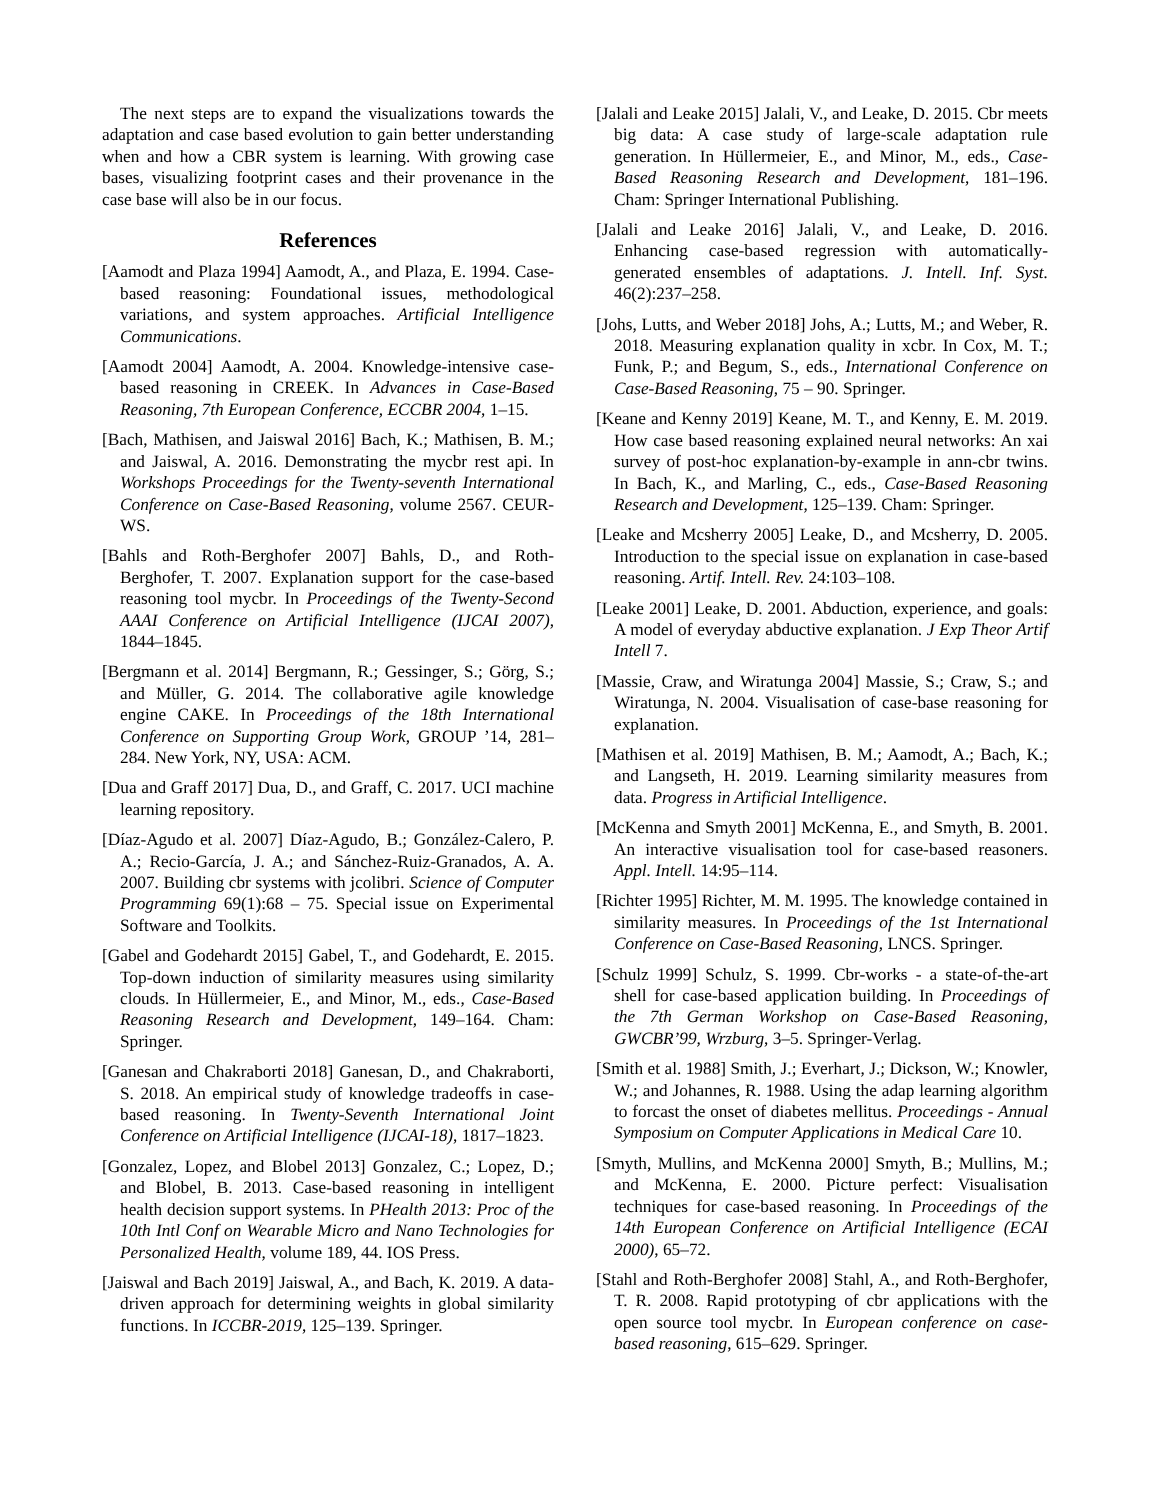The next steps are to expand the visualizations towards the adaptation and case based evolution to gain better understanding when and how a CBR system is learning. With growing case bases, visualizing footprint cases and their provenance in the case base will also be in our focus.
References
[Aamodt and Plaza 1994] Aamodt, A., and Plaza, E. 1994. Case-based reasoning: Foundational issues, methodological variations, and system approaches. Artificial Intelligence Communications.
[Aamodt 2004] Aamodt, A. 2004. Knowledge-intensive case-based reasoning in CREEK. In Advances in Case-Based Reasoning, 7th European Conference, ECCBR 2004, 1–15.
[Bach, Mathisen, and Jaiswal 2016] Bach, K.; Mathisen, B. M.; and Jaiswal, A. 2016. Demonstrating the mycbr rest api. In Workshops Proceedings for the Twenty-seventh International Conference on Case-Based Reasoning, volume 2567. CEUR-WS.
[Bahls and Roth-Berghofer 2007] Bahls, D., and Roth-Berghofer, T. 2007. Explanation support for the case-based reasoning tool mycbr. In Proceedings of the Twenty-Second AAAI Conference on Artificial Intelligence (IJCAI 2007), 1844–1845.
[Bergmann et al. 2014] Bergmann, R.; Gessinger, S.; Görg, S.; and Müller, G. 2014. The collaborative agile knowledge engine CAKE. In Proceedings of the 18th International Conference on Supporting Group Work, GROUP ’14, 281–284. New York, NY, USA: ACM.
[Dua and Graff 2017] Dua, D., and Graff, C. 2017. UCI machine learning repository.
[Díaz-Agudo et al. 2007] Díaz-Agudo, B.; González-Calero, P. A.; Recio-García, J. A.; and Sánchez-Ruiz-Granados, A. A. 2007. Building cbr systems with jcolibri. Science of Computer Programming 69(1):68 – 75. Special issue on Experimental Software and Toolkits.
[Gabel and Godehardt 2015] Gabel, T., and Godehardt, E. 2015. Top-down induction of similarity measures using similarity clouds. In Hüllermeier, E., and Minor, M., eds., Case-Based Reasoning Research and Development, 149–164. Cham: Springer.
[Ganesan and Chakraborti 2018] Ganesan, D., and Chakraborti, S. 2018. An empirical study of knowledge tradeoffs in case-based reasoning. In Twenty-Seventh International Joint Conference on Artificial Intelligence (IJCAI-18), 1817–1823.
[Gonzalez, Lopez, and Blobel 2013] Gonzalez, C.; Lopez, D.; and Blobel, B. 2013. Case-based reasoning in intelligent health decision support systems. In PHealth 2013: Proc of the 10th Intl Conf on Wearable Micro and Nano Technologies for Personalized Health, volume 189, 44. IOS Press.
[Jaiswal and Bach 2019] Jaiswal, A., and Bach, K. 2019. A data-driven approach for determining weights in global similarity functions. In ICCBR-2019, 125–139. Springer.
[Jalali and Leake 2015] Jalali, V., and Leake, D. 2015. Cbr meets big data: A case study of large-scale adaptation rule generation. In Hüllermeier, E., and Minor, M., eds., Case-Based Reasoning Research and Development, 181–196. Cham: Springer International Publishing.
[Jalali and Leake 2016] Jalali, V., and Leake, D. 2016. Enhancing case-based regression with automatically-generated ensembles of adaptations. J. Intell. Inf. Syst. 46(2):237–258.
[Johs, Lutts, and Weber 2018] Johs, A.; Lutts, M.; and Weber, R. 2018. Measuring explanation quality in xcbr. In Cox, M. T.; Funk, P.; and Begum, S., eds., International Conference on Case-Based Reasoning, 75 – 90. Springer.
[Keane and Kenny 2019] Keane, M. T., and Kenny, E. M. 2019. How case based reasoning explained neural networks: An xai survey of post-hoc explanation-by-example in ann-cbr twins. In Bach, K., and Marling, C., eds., Case-Based Reasoning Research and Development, 125–139. Cham: Springer.
[Leake and Mcsherry 2005] Leake, D., and Mcsherry, D. 2005. Introduction to the special issue on explanation in case-based reasoning. Artif. Intell. Rev. 24:103–108.
[Leake 2001] Leake, D. 2001. Abduction, experience, and goals: A model of everyday abductive explanation. J Exp Theor Artif Intell 7.
[Massie, Craw, and Wiratunga 2004] Massie, S.; Craw, S.; and Wiratunga, N. 2004. Visualisation of case-base reasoning for explanation.
[Mathisen et al. 2019] Mathisen, B. M.; Aamodt, A.; Bach, K.; and Langseth, H. 2019. Learning similarity measures from data. Progress in Artificial Intelligence.
[McKenna and Smyth 2001] McKenna, E., and Smyth, B. 2001. An interactive visualisation tool for case-based reasoners. Appl. Intell. 14:95–114.
[Richter 1995] Richter, M. M. 1995. The knowledge contained in similarity measures. In Proceedings of the 1st International Conference on Case-Based Reasoning, LNCS. Springer.
[Schulz 1999] Schulz, S. 1999. Cbr-works - a state-of-the-art shell for case-based application building. In Proceedings of the 7th German Workshop on Case-Based Reasoning, GWCBR’99, Wrzburg, 3–5. Springer-Verlag.
[Smith et al. 1988] Smith, J.; Everhart, J.; Dickson, W.; Knowler, W.; and Johannes, R. 1988. Using the adap learning algorithm to forcast the onset of diabetes mellitus. Proceedings - Annual Symposium on Computer Applications in Medical Care 10.
[Smyth, Mullins, and McKenna 2000] Smyth, B.; Mullins, M.; and McKenna, E. 2000. Picture perfect: Visualisation techniques for case-based reasoning. In Proceedings of the 14th European Conference on Artificial Intelligence (ECAI 2000), 65–72.
[Stahl and Roth-Berghofer 2008] Stahl, A., and Roth-Berghofer, T. R. 2008. Rapid prototyping of cbr applications with the open source tool mycbr. In European conference on case-based reasoning, 615–629. Springer.